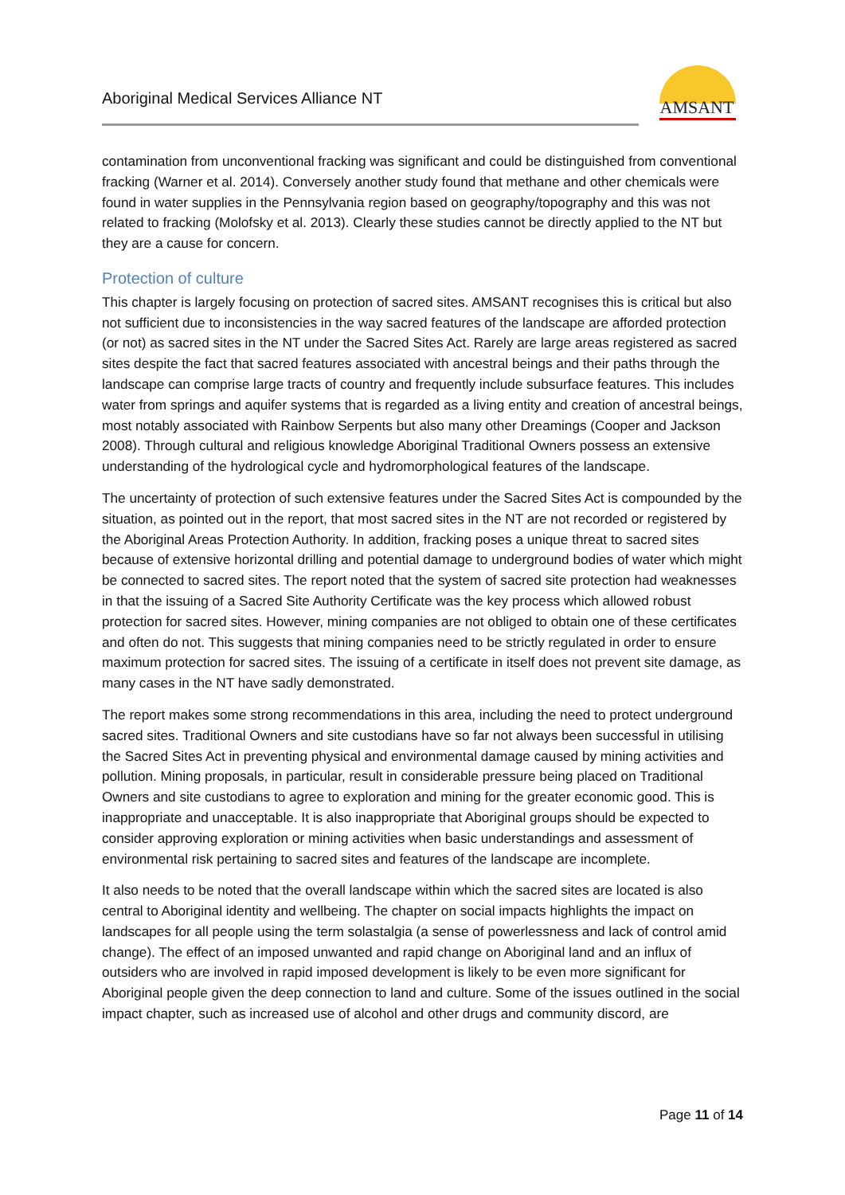Aboriginal Medical Services Alliance NT
AMSANT
contamination from unconventional fracking was significant and could be distinguished from conventional fracking (Warner et al. 2014). Conversely another study found that methane and other chemicals were found in water supplies in the Pennsylvania region based on geography/topography and this was not related to fracking (Molofsky et al. 2013). Clearly these studies cannot be directly applied to the NT but they are a cause for concern.
Protection of culture
This chapter is largely focusing on protection of sacred sites. AMSANT recognises this is critical but also not sufficient due to inconsistencies in the way sacred features of the landscape are afforded protection (or not) as sacred sites in the NT under the Sacred Sites Act. Rarely are large areas registered as sacred sites despite the fact that sacred features associated with ancestral beings and their paths through the landscape can comprise large tracts of country and frequently include subsurface features. This includes water from springs and aquifer systems that is regarded as a living entity and creation of ancestral beings, most notably associated with Rainbow Serpents but also many other Dreamings (Cooper and Jackson 2008). Through cultural and religious knowledge Aboriginal Traditional Owners possess an extensive understanding of the hydrological cycle and hydromorphological features of the landscape.
The uncertainty of protection of such extensive features under the Sacred Sites Act is compounded by the situation, as pointed out in the report, that most sacred sites in the NT are not recorded or registered by the Aboriginal Areas Protection Authority. In addition, fracking poses a unique threat to sacred sites because of extensive horizontal drilling and potential damage to underground bodies of water which might be connected to sacred sites. The report noted that the system of sacred site protection had weaknesses in that the issuing of a Sacred Site Authority Certificate was the key process which allowed robust protection for sacred sites. However, mining companies are not obliged to obtain one of these certificates and often do not. This suggests that mining companies need to be strictly regulated in order to ensure maximum protection for sacred sites. The issuing of a certificate in itself does not prevent site damage, as many cases in the NT have sadly demonstrated.
The report makes some strong recommendations in this area, including the need to protect underground sacred sites. Traditional Owners and site custodians have so far not always been successful in utilising the Sacred Sites Act in preventing physical and environmental damage caused by mining activities and pollution. Mining proposals, in particular, result in considerable pressure being placed on Traditional Owners and site custodians to agree to exploration and mining for the greater economic good. This is inappropriate and unacceptable. It is also inappropriate that Aboriginal groups should be expected to consider approving exploration or mining activities when basic understandings and assessment of environmental risk pertaining to sacred sites and features of the landscape are incomplete.
It also needs to be noted that the overall landscape within which the sacred sites are located is also central to Aboriginal identity and wellbeing. The chapter on social impacts highlights the impact on landscapes for all people using the term solastalgia (a sense of powerlessness and lack of control amid change). The effect of an imposed unwanted and rapid change on Aboriginal land and an influx of outsiders who are involved in rapid imposed development is likely to be even more significant for Aboriginal people given the deep connection to land and culture. Some of the issues outlined in the social impact chapter, such as increased use of alcohol and other drugs and community discord, are
Page 11 of 14